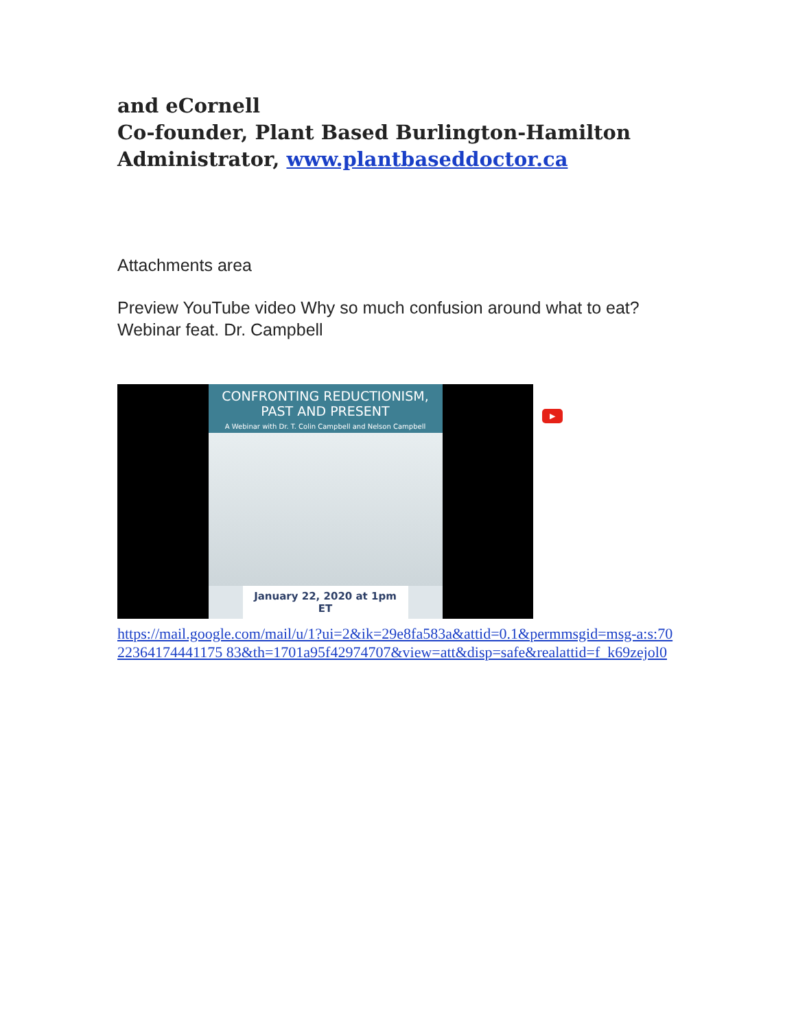and eCornell
Co-founder, Plant Based Burlington-Hamilton
Administrator, www.plantbaseddoctor.ca
Attachments area
Preview YouTube video Why so much confusion around what to eat? Webinar feat. Dr. Campbell
CONFRONTING REDUCTIONISM,
PAST AND PRESENT
A Webinar with Dr. T. Colin Campbell and Nelson Campbell
January 22, 2020 at 1pm ET
▶
https://mail.google.com/mail/u/1?ui=2&ik=29e8fa583a&attid=0.1&permmsgid=msg-a:s:7022364174441175 83&th=1701a95f42974707&view=att&disp=safe&realattid=f_k69zejol0